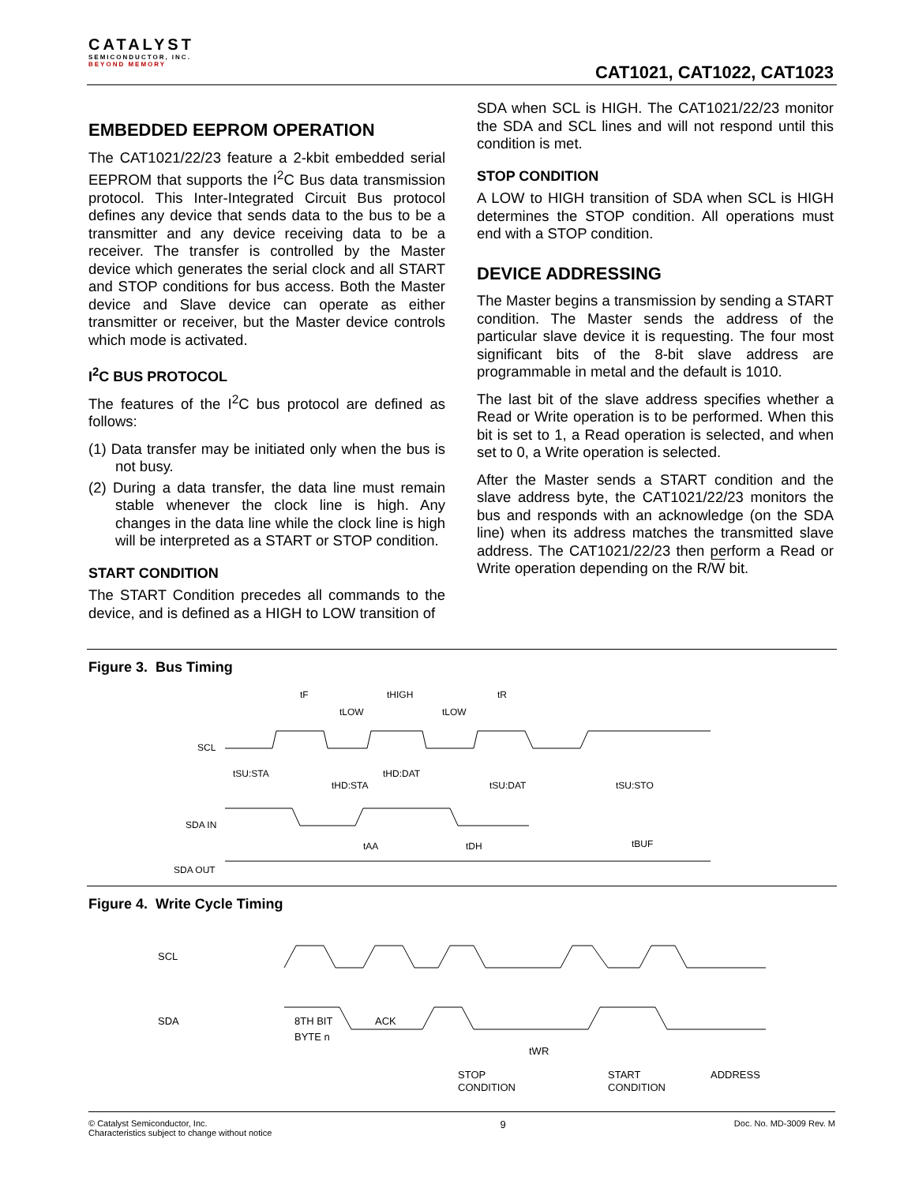CATALYST
SEMICONDUCTOR, INC.
BEYOND MEMORY
CAT1021, CAT1022, CAT1023
EMBEDDED EEPROM OPERATION
The CAT1021/22/23 feature a 2-kbit embedded serial EEPROM that supports the I<sup>2</sup>C Bus data transmission protocol. This Inter-Integrated Circuit Bus protocol defines any device that sends data to the bus to be a transmitter and any device receiving data to be a receiver. The transfer is controlled by the Master device which generates the serial clock and all START and STOP conditions for bus access. Both the Master device and Slave device can operate as either transmitter or receiver, but the Master device controls which mode is activated.
I<sup>2</sup>C BUS PROTOCOL
The features of the I<sup>2</sup>C bus protocol are defined as follows:
(1) Data transfer may be initiated only when the bus is not busy.
(2) During a data transfer, the data line must remain stable whenever the clock line is high. Any changes in the data line while the clock line is high will be interpreted as a START or STOP condition.
START CONDITION
The START Condition precedes all commands to the device, and is defined as a HIGH to LOW transition of
SDA when SCL is HIGH. The CAT1021/22/23 monitor the SDA and SCL lines and will not respond until this condition is met.
STOP CONDITION
A LOW to HIGH transition of SDA when SCL is HIGH determines the STOP condition. All operations must end with a STOP condition.
DEVICE ADDRESSING
The Master begins a transmission by sending a START condition. The Master sends the address of the particular slave device it is requesting. The four most significant bits of the 8-bit slave address are programmable in metal and the default is 1010.
The last bit of the slave address specifies whether a Read or Write operation is to be performed. When this bit is set to 1, a Read operation is selected, and when set to 0, a Write operation is selected.
After the Master sends a START condition and the slave address byte, the CAT1021/22/23 monitors the bus and responds with an acknowledge (on the SDA line) when its address matches the transmitted slave address. The CAT1021/22/23 then perform a Read or Write operation depending on the R/W bit.
Figure 3. Bus Timing
tF
tHIGH
tR
tLOW
tLOW
SCL
tSU:STA
tHD:STA
tHD:DAT
tSU:DAT
tSU:STO
SDA IN
tAA
tDH
tBUF
SDA OUT
Figure 4. Write Cycle Timing
SCL
SDA
8TH BIT
ACK
BYTE n
tWR
STOP
CONDITION
START
CONDITION
ADDRESS
© Catalyst Semiconductor, Inc.
Characteristics subject to change without notice
9
Doc. No. MD-3009 Rev. M